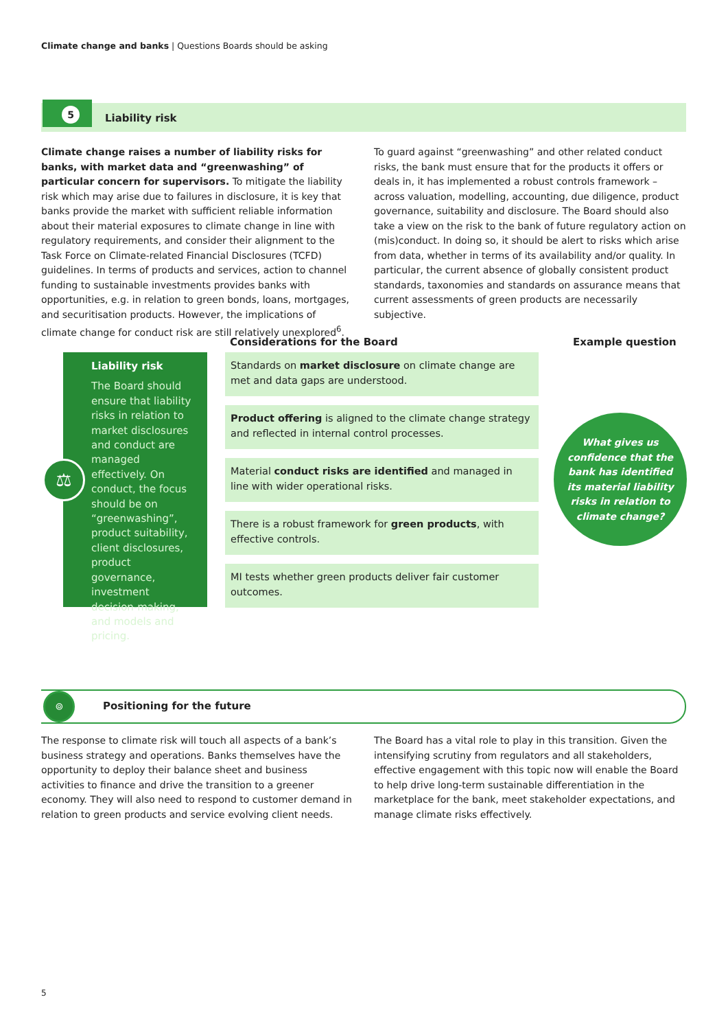Climate change and banks | Questions Boards should be asking
5
Liability risk
Climate change raises a number of liability risks for banks, with market data and “greenwashing” of particular concern for supervisors. To mitigate the liability risk which may arise due to failures in disclosure, it is key that banks provide the market with sufficient reliable information about their material exposures to climate change in line with regulatory requirements, and consider their alignment to the Task Force on Climate-related Financial Disclosures (TCFD) guidelines. In terms of products and services, action to channel funding to sustainable investments provides banks with opportunities, e.g. in relation to green bonds, loans, mortgages, and securitisation products. However, the implications of climate change for conduct risk are still relatively unexplored<sup>6</sup>.
To guard against “greenwashing” and other related conduct risks, the bank must ensure that for the products it offers or deals in, it has implemented a robust controls framework – across valuation, modelling, accounting, due diligence, product governance, suitability and disclosure. The Board should also take a view on the risk to the bank of future regulatory action on (mis)conduct. In doing so, it should be alert to risks which arise from data, whether in terms of its availability and/or quality. In particular, the current absence of globally consistent product standards, taxonomies and standards on assurance means that current assessments of green products are necessarily subjective.
Considerations for the Board Example question
Liability risk
The Board should ensure that liability risks in relation to market disclosures and conduct are managed effectively. On conduct, the focus should be on “greenwashing”, product suitability, client disclosures, product governance, investment decision-making, and models and pricing.
⚖
Standards on market disclosure on climate change are met and data gaps are understood.
Product offering is aligned to the climate change strategy and reflected in internal control processes.
Material conduct risks are identified and managed in line with wider operational risks.
There is a robust framework for green products, with effective controls.
MI tests whether green products deliver fair customer outcomes.
What gives us confidence that the bank has identified its material liability risks in relation to climate change?
⌾
Positioning for the future
The response to climate risk will touch all aspects of a bank’s business strategy and operations. Banks themselves have the opportunity to deploy their balance sheet and business activities to finance and drive the transition to a greener economy. They will also need to respond to customer demand in relation to green products and service evolving client needs.
The Board has a vital role to play in this transition. Given the intensifying scrutiny from regulators and all stakeholders, effective engagement with this topic now will enable the Board to help drive long-term sustainable differentiation in the marketplace for the bank, meet stakeholder expectations, and manage climate risks effectively.
5